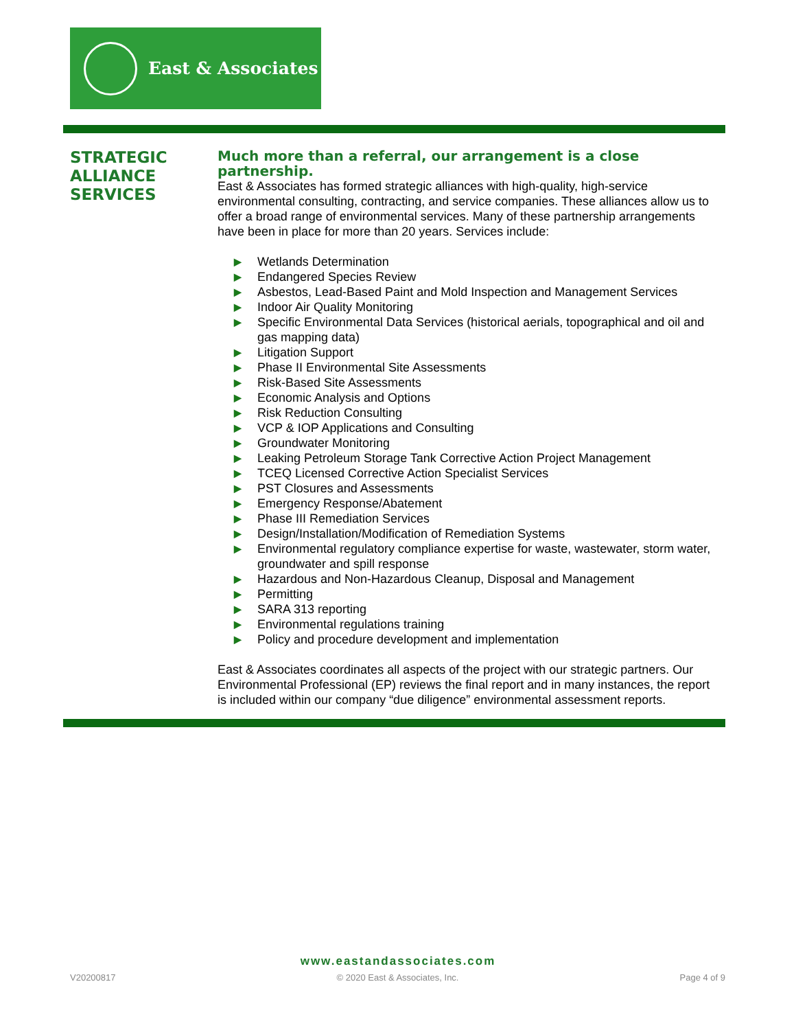East & Associates
STRATEGIC
ALLIANCE
SERVICES
Much more than a referral, our arrangement is a close partnership.
East & Associates has formed strategic alliances with high-quality, high-service environmental consulting, contracting, and service companies. These alliances allow us to offer a broad range of environmental services. Many of these partnership arrangements have been in place for more than 20 years. Services include:
▶ Wetlands Determination
▶ Endangered Species Review
▶ Asbestos, Lead-Based Paint and Mold Inspection and Management Services
▶ Indoor Air Quality Monitoring
▶ Specific Environmental Data Services (historical aerials, topographical and oil and gas mapping data)
▶ Litigation Support
▶ Phase II Environmental Site Assessments
▶ Risk-Based Site Assessments
▶ Economic Analysis and Options
▶ Risk Reduction Consulting
▶ VCP & IOP Applications and Consulting
▶ Groundwater Monitoring
▶ Leaking Petroleum Storage Tank Corrective Action Project Management
▶ TCEQ Licensed Corrective Action Specialist Services
▶ PST Closures and Assessments
▶ Emergency Response/Abatement
▶ Phase III Remediation Services
▶ Design/Installation/Modification of Remediation Systems
▶ Environmental regulatory compliance expertise for waste, wastewater, storm water, groundwater and spill response
▶ Hazardous and Non-Hazardous Cleanup, Disposal and Management
▶ Permitting
▶ SARA 313 reporting
▶ Environmental regulations training
▶ Policy and procedure development and implementation
East & Associates coordinates all aspects of the project with our strategic partners. Our Environmental Professional (EP) reviews the final report and in many instances, the report is included within our company “due diligence” environmental assessment reports.
www.eastandassociates.com
V20200817 © 2020 East & Associates, Inc. Page 4 of 9